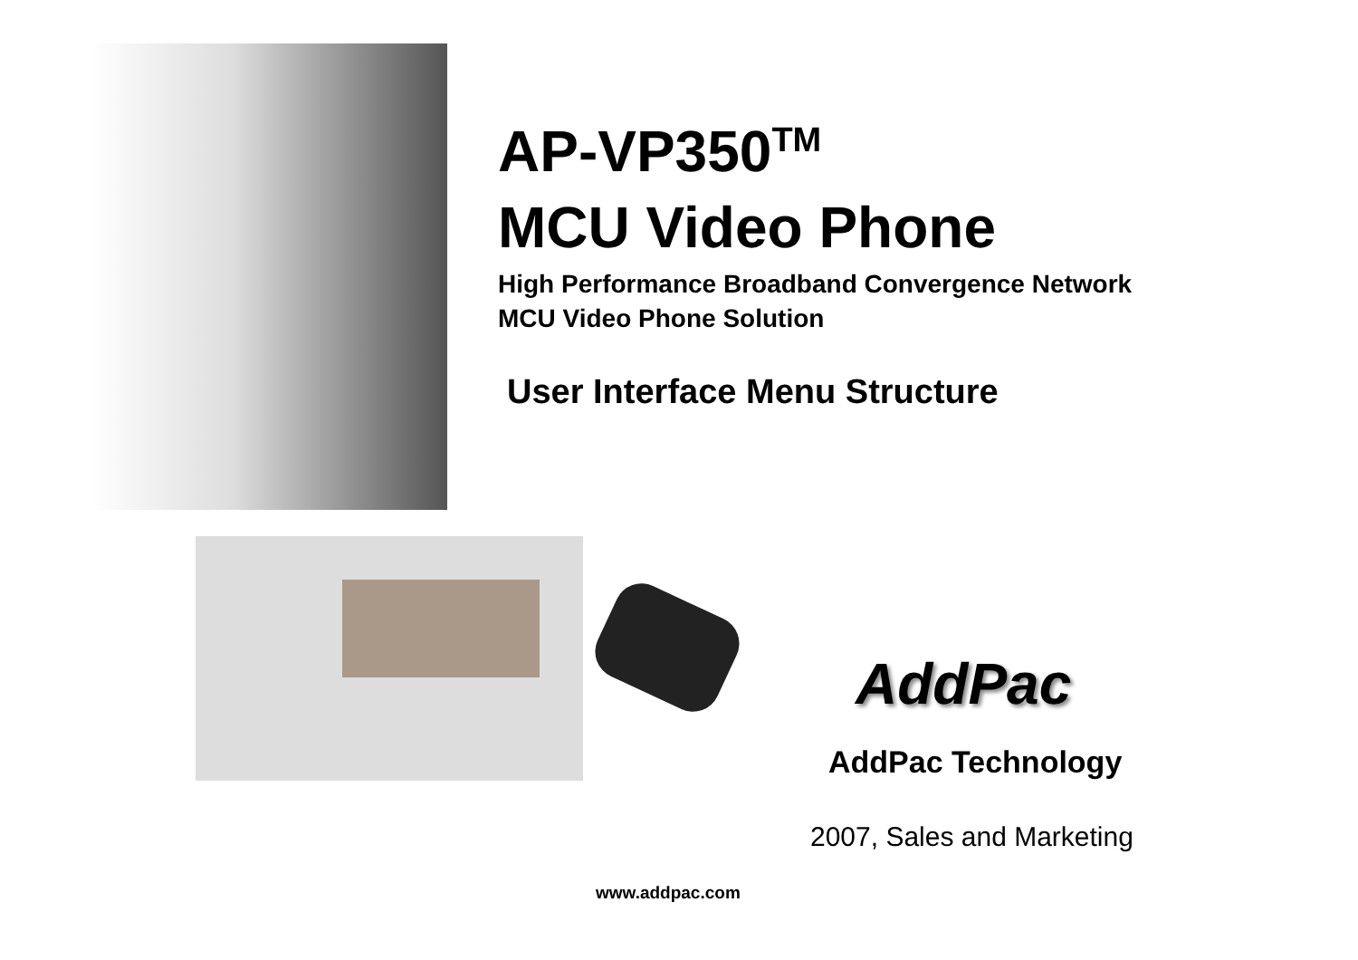AP-VP350<sup>TM</sup>
MCU Video Phone
High Performance Broadband Convergence Network
MCU Video Phone Solution
User Interface Menu Structure
AddPac
AddPac Technology
2007, Sales and Marketing
www.addpac.com